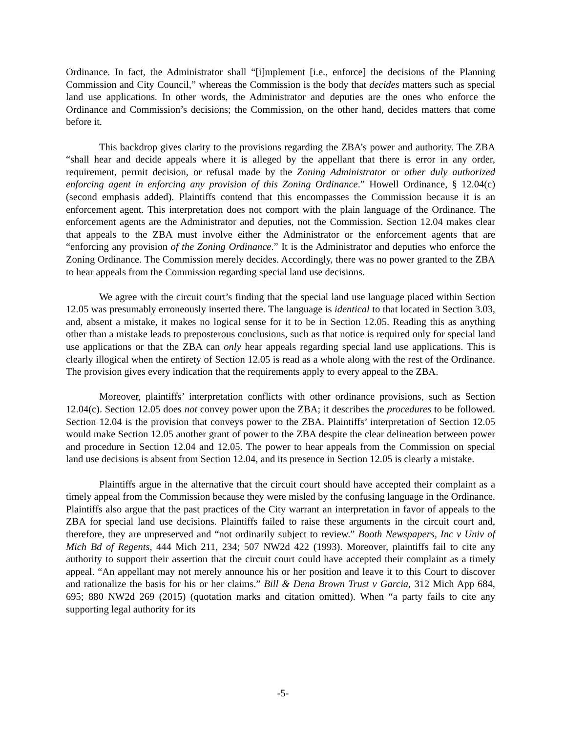Ordinance. In fact, the Administrator shall “[i]mplement [i.e., enforce] the decisions of the Planning Commission and City Council,” whereas the Commission is the body that decides matters such as special land use applications. In other words, the Administrator and deputies are the ones who enforce the Ordinance and Commission’s decisions; the Commission, on the other hand, decides matters that come before it.
This backdrop gives clarity to the provisions regarding the ZBA’s power and authority. The ZBA “shall hear and decide appeals where it is alleged by the appellant that there is error in any order, requirement, permit decision, or refusal made by the Zoning Administrator or other duly authorized enforcing agent in enforcing any provision of this Zoning Ordinance.” Howell Ordinance, § 12.04(c) (second emphasis added). Plaintiffs contend that this encompasses the Commission because it is an enforcement agent. This interpretation does not comport with the plain language of the Ordinance. The enforcement agents are the Administrator and deputies, not the Commission. Section 12.04 makes clear that appeals to the ZBA must involve either the Administrator or the enforcement agents that are “enforcing any provision of the Zoning Ordinance.” It is the Administrator and deputies who enforce the Zoning Ordinance. The Commission merely decides. Accordingly, there was no power granted to the ZBA to hear appeals from the Commission regarding special land use decisions.
We agree with the circuit court’s finding that the special land use language placed within Section 12.05 was presumably erroneously inserted there. The language is identical to that located in Section 3.03, and, absent a mistake, it makes no logical sense for it to be in Section 12.05. Reading this as anything other than a mistake leads to preposterous conclusions, such as that notice is required only for special land use applications or that the ZBA can only hear appeals regarding special land use applications. This is clearly illogical when the entirety of Section 12.05 is read as a whole along with the rest of the Ordinance. The provision gives every indication that the requirements apply to every appeal to the ZBA.
Moreover, plaintiffs’ interpretation conflicts with other ordinance provisions, such as Section 12.04(c). Section 12.05 does not convey power upon the ZBA; it describes the procedures to be followed. Section 12.04 is the provision that conveys power to the ZBA. Plaintiffs’ interpretation of Section 12.05 would make Section 12.05 another grant of power to the ZBA despite the clear delineation between power and procedure in Section 12.04 and 12.05. The power to hear appeals from the Commission on special land use decisions is absent from Section 12.04, and its presence in Section 12.05 is clearly a mistake.
Plaintiffs argue in the alternative that the circuit court should have accepted their complaint as a timely appeal from the Commission because they were misled by the confusing language in the Ordinance. Plaintiffs also argue that the past practices of the City warrant an interpretation in favor of appeals to the ZBA for special land use decisions. Plaintiffs failed to raise these arguments in the circuit court and, therefore, they are unpreserved and “not ordinarily subject to review.” Booth Newspapers, Inc v Univ of Mich Bd of Regents, 444 Mich 211, 234; 507 NW2d 422 (1993). Moreover, plaintiffs fail to cite any authority to support their assertion that the circuit court could have accepted their complaint as a timely appeal. “An appellant may not merely announce his or her position and leave it to this Court to discover and rationalize the basis for his or her claims.” Bill & Dena Brown Trust v Garcia, 312 Mich App 684, 695; 880 NW2d 269 (2015) (quotation marks and citation omitted). When “a party fails to cite any supporting legal authority for its
-5-